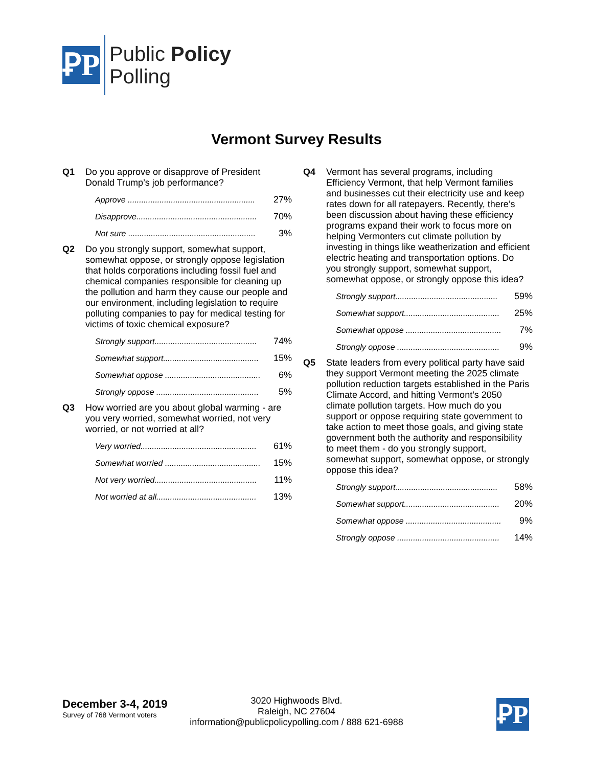ꝐP
Public Policy
Polling
Vermont Survey Results
Q1 Do you approve or disapprove of President Donald Trump’s job performance?
| Approve ........................................................ | 27% |
| Disapprove..................................................... | 70% |
| Not sure ........................................................ | 3% |
Q2 Do you strongly support, somewhat support, somewhat oppose, or strongly oppose legislation that holds corporations including fossil fuel and chemical companies responsible for cleaning up the pollution and harm they cause our people and our environment, including legislation to require polluting companies to pay for medical testing for victims of toxic chemical exposure?
| Strongly support............................................. | 74% |
| Somewhat support.......................................... | 15% |
| Somewhat oppose .......................................... | 6% |
| Strongly oppose ............................................. | 5% |
Q3 How worried are you about global warming - are you very worried, somewhat worried, not very worried, or not worried at all?
| Very worried................................................... | 61% |
| Somewhat worried .......................................... | 15% |
| Not very worried............................................. | 11% |
| Not worried at all............................................ | 13% |
Q4 Vermont has several programs, including Efficiency Vermont, that help Vermont families and businesses cut their electricity use and keep rates down for all ratepayers. Recently, there’s been discussion about having these efficiency programs expand their work to focus more on helping Vermonters cut climate pollution by investing in things like weatherization and efficient electric heating and transportation options. Do you strongly support, somewhat support, somewhat oppose, or strongly oppose this idea?
| Strongly support............................................. | 59% |
| Somewhat support.......................................... | 25% |
| Somewhat oppose .......................................... | 7% |
| Strongly oppose ............................................. | 9% |
Q5 State leaders from every political party have said they support Vermont meeting the 2025 climate pollution reduction targets established in the Paris Climate Accord, and hitting Vermont’s 2050 climate pollution targets. How much do you support or oppose requiring state government to take action to meet those goals, and giving state government both the authority and responsibility to meet them - do you strongly support, somewhat support, somewhat oppose, or strongly oppose this idea?
| Strongly support............................................. | 58% |
| Somewhat support.......................................... | 20% |
| Somewhat oppose .......................................... | 9% |
| Strongly oppose ............................................. | 14% |
December 3-4, 2019
Survey of 768 Vermont voters
3020 Highwoods Blvd.
Raleigh, NC 27604
information@publicpolicypolling.com / 888 621-6988
ꝐP